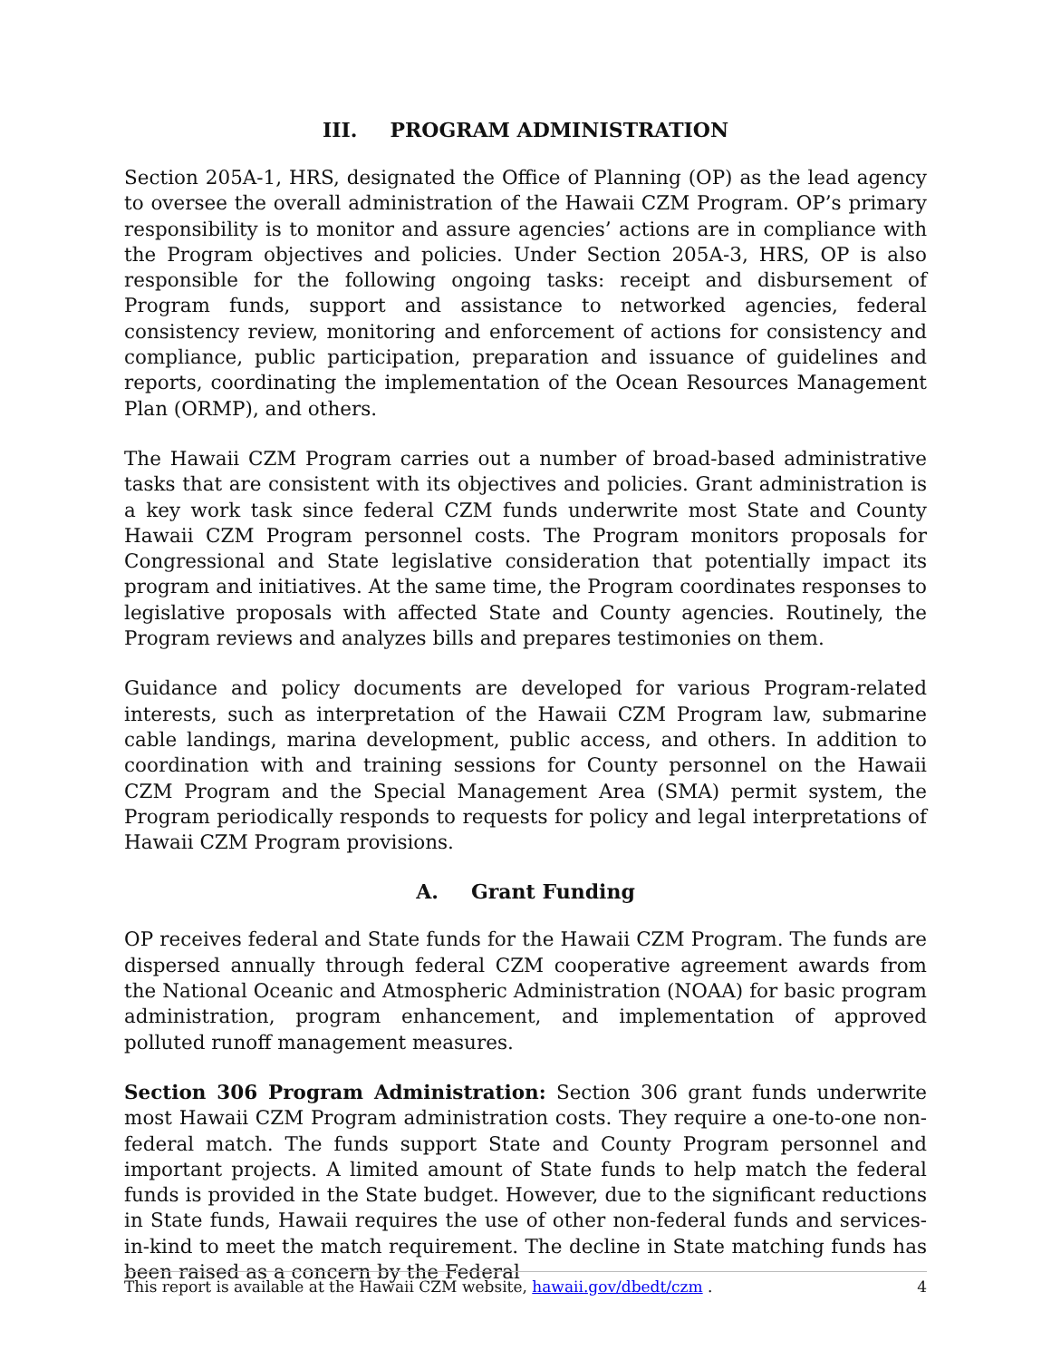III. PROGRAM ADMINISTRATION
Section 205A-1, HRS, designated the Office of Planning (OP) as the lead agency to oversee the overall administration of the Hawaii CZM Program. OP’s primary responsibility is to monitor and assure agencies’ actions are in compliance with the Program objectives and policies. Under Section 205A-3, HRS, OP is also responsible for the following ongoing tasks: receipt and disbursement of Program funds, support and assistance to networked agencies, federal consistency review, monitoring and enforcement of actions for consistency and compliance, public participation, preparation and issuance of guidelines and reports, coordinating the implementation of the Ocean Resources Management Plan (ORMP), and others.
The Hawaii CZM Program carries out a number of broad-based administrative tasks that are consistent with its objectives and policies. Grant administration is a key work task since federal CZM funds underwrite most State and County Hawaii CZM Program personnel costs. The Program monitors proposals for Congressional and State legislative consideration that potentially impact its program and initiatives. At the same time, the Program coordinates responses to legislative proposals with affected State and County agencies. Routinely, the Program reviews and analyzes bills and prepares testimonies on them.
Guidance and policy documents are developed for various Program-related interests, such as interpretation of the Hawaii CZM Program law, submarine cable landings, marina development, public access, and others. In addition to coordination with and training sessions for County personnel on the Hawaii CZM Program and the Special Management Area (SMA) permit system, the Program periodically responds to requests for policy and legal interpretations of Hawaii CZM Program provisions.
A. Grant Funding
OP receives federal and State funds for the Hawaii CZM Program. The funds are dispersed annually through federal CZM cooperative agreement awards from the National Oceanic and Atmospheric Administration (NOAA) for basic program administration, program enhancement, and implementation of approved polluted runoff management measures.
Section 306 Program Administration: Section 306 grant funds underwrite most Hawaii CZM Program administration costs. They require a one-to-one non-federal match. The funds support State and County Program personnel and important projects. A limited amount of State funds to help match the federal funds is provided in the State budget. However, due to the significant reductions in State funds, Hawaii requires the use of other non-federal funds and services-in-kind to meet the match requirement. The decline in State matching funds has been raised as a concern by the Federal
This report is available at the Hawaii CZM website, hawaii.gov/dbedt/czm . 4